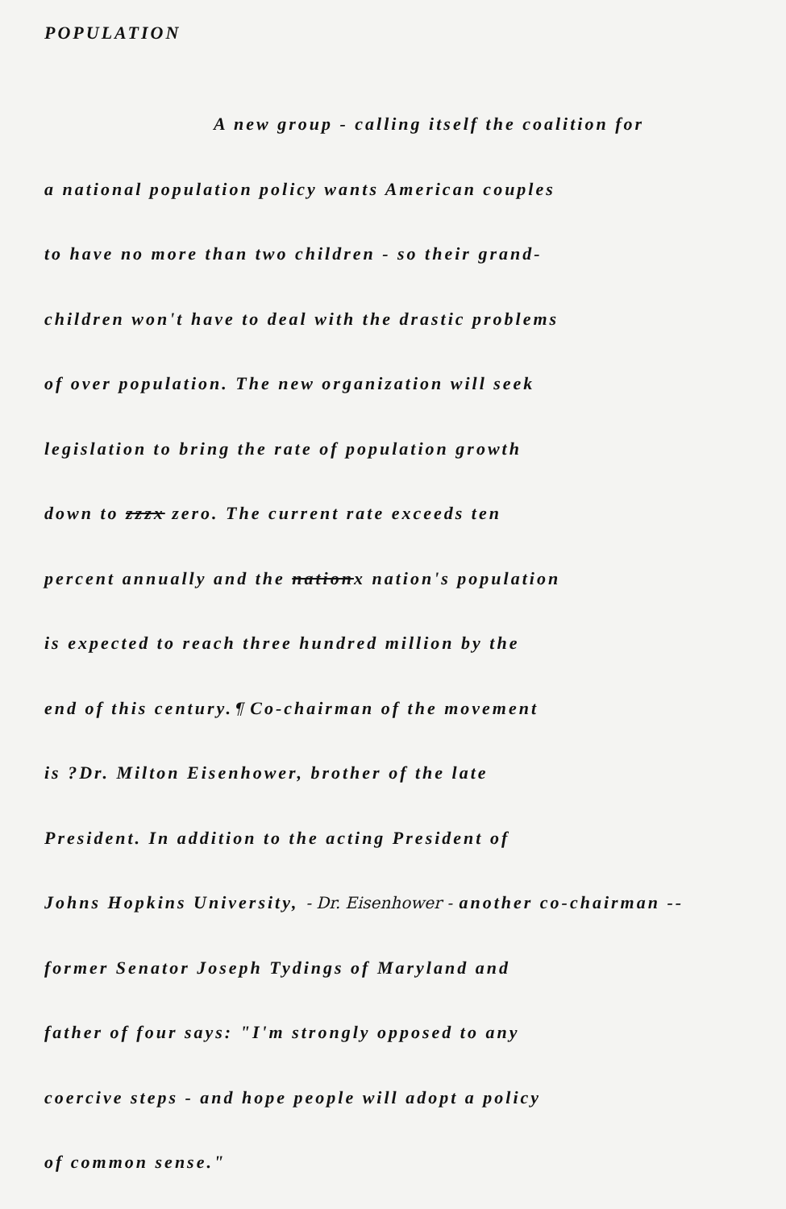POPULATION
A new group - calling itself the coalition for
a national population policy wants American couples
to have no more than two children - so their grand-
children won't have to deal with the drastic problems
of over population. The new organization will seek
legislation to bring the rate of population growth
down to zzzx zero. The current rate exceeds ten
percent annually and the nationx nation's population
is expected to reach three hundred million by the
end of this century.¶ Co-chairman of the movement
is ?Dr. Milton Eisenhower, brother of the late
President. In addition to the acting President of
Johns Hopkins University, - Dr. Eisenhower - another co-chairman --
former Senator Joseph Tydings of Maryland and
father of four says: "I'm strongly opposed to any
coercive steps - and hope people will adopt a policy
of common sense."